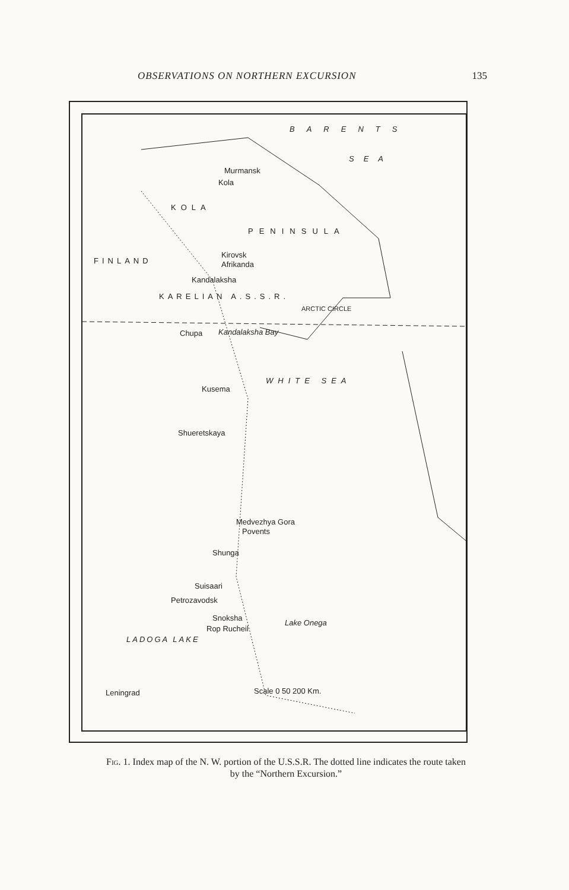OBSERVATIONS ON NORTHERN EXCURSION 135
BARENTS
SEA
Murmansk
Kola
KOLA
PENINSULA
Kirovsk
Afrikanda
Kandalaksha
ARCTIC CIRCLE
Chupa Kandalaksha Bay
WHITE SEA
Kusema
Shueretskaya
Medvezhya Gora
Povents
Shunga
Suisaari
Petrozavodsk
Snoksha
Rop Rucheil
Lake Onega
LADOGA LAKE
Leningrad Scale 0 50 200 Km.
FINLAND
KARELIAN A.S.S.R.
Fig. 1. Index map of the N. W. portion of the U.S.S.R. The dotted line indicates the route taken by the “Northern Excursion.”